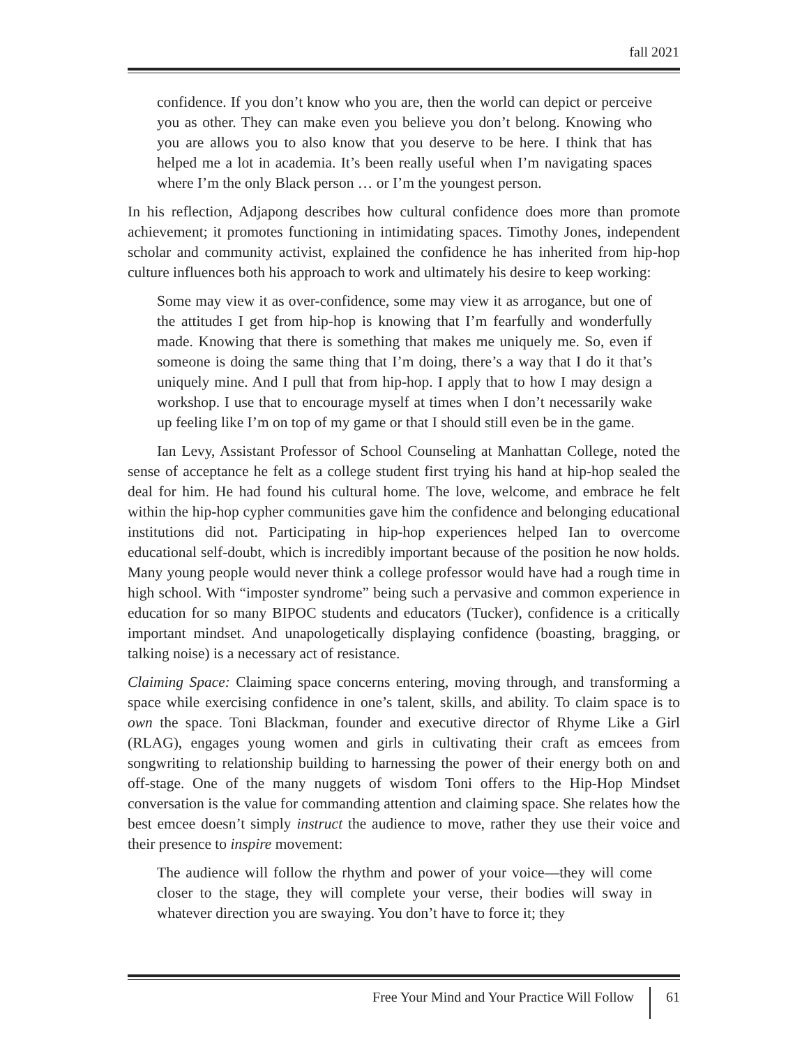fall 2021
confidence. If you don’t know who you are, then the world can depict or perceive you as other. They can make even you believe you don’t belong. Knowing who you are allows you to also know that you deserve to be here. I think that has helped me a lot in academia. It’s been really useful when I’m navigating spaces where I’m the only Black person … or I’m the youngest person.
In his reflection, Adjapong describes how cultural confidence does more than promote achievement; it promotes functioning in intimidating spaces. Timothy Jones, independent scholar and community activist, explained the confidence he has inherited from hip-hop culture influences both his approach to work and ultimately his desire to keep working:
Some may view it as over-confidence, some may view it as arrogance, but one of the attitudes I get from hip-hop is knowing that I’m fearfully and wonderfully made. Knowing that there is something that makes me uniquely me. So, even if someone is doing the same thing that I’m doing, there’s a way that I do it that’s uniquely mine. And I pull that from hip-hop. I apply that to how I may design a workshop. I use that to encourage myself at times when I don’t necessarily wake up feeling like I’m on top of my game or that I should still even be in the game.
Ian Levy, Assistant Professor of School Counseling at Manhattan College, noted the sense of acceptance he felt as a college student first trying his hand at hip-hop sealed the deal for him. He had found his cultural home. The love, welcome, and embrace he felt within the hip-hop cypher communities gave him the confidence and belonging educational institutions did not. Participating in hip-hop experiences helped Ian to overcome educational self-doubt, which is incredibly important because of the position he now holds. Many young people would never think a college professor would have had a rough time in high school. With “imposter syndrome” being such a pervasive and common experience in education for so many BIPOC students and educators (Tucker), confidence is a critically important mindset. And unapologetically displaying confidence (boasting, bragging, or talking noise) is a necessary act of resistance.
Claiming Space: Claiming space concerns entering, moving through, and transforming a space while exercising confidence in one’s talent, skills, and ability. To claim space is to own the space. Toni Blackman, founder and executive director of Rhyme Like a Girl (RLAG), engages young women and girls in cultivating their craft as emcees from songwriting to relationship building to harnessing the power of their energy both on and off-stage. One of the many nuggets of wisdom Toni offers to the Hip-Hop Mindset conversation is the value for commanding attention and claiming space. She relates how the best emcee doesn’t simply instruct the audience to move, rather they use their voice and their presence to inspire movement:
The audience will follow the rhythm and power of your voice—they will come closer to the stage, they will complete your verse, their bodies will sway in whatever direction you are swaying. You don’t have to force it; they
Free Your Mind and Your Practice Will Follow 61